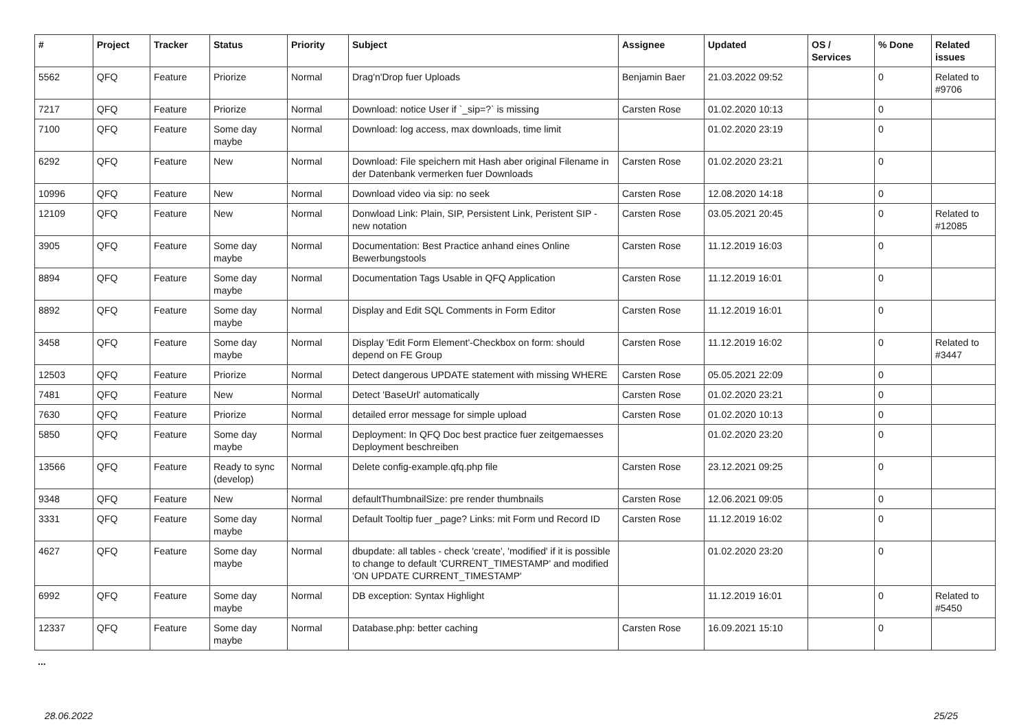| # | Project | Tracker | Status | Priority | Subject | Assignee | Updated | OS / Services | % Done | Related issues |
| --- | --- | --- | --- | --- | --- | --- | --- | --- | --- | --- |
| 5562 | QFQ | Feature | Priorize | Normal | Drag'n'Drop fuer Uploads | Benjamin Baer | 21.03.2022 09:52 | | 0 | Related to #9706 |
| 7217 | QFQ | Feature | Priorize | Normal | Download: notice User if `_sip=?` is missing | Carsten Rose | 01.02.2020 10:13 | | 0 | |
| 7100 | QFQ | Feature | Some day maybe | Normal | Download: log access, max downloads, time limit | | 01.02.2020 23:19 | | 0 | |
| 6292 | QFQ | Feature | New | Normal | Download: File speichern mit Hash aber original Filename in der Datenbank vermerken fuer Downloads | Carsten Rose | 01.02.2020 23:21 | | 0 | |
| 10996 | QFQ | Feature | New | Normal | Download video via sip: no seek | Carsten Rose | 12.08.2020 14:18 | | 0 | |
| 12109 | QFQ | Feature | New | Normal | Donwload Link: Plain, SIP, Persistent Link, Peristent SIP - new notation | Carsten Rose | 03.05.2021 20:45 | | 0 | Related to #12085 |
| 3905 | QFQ | Feature | Some day maybe | Normal | Documentation: Best Practice anhand eines Online Bewerbungstools | Carsten Rose | 11.12.2019 16:03 | | 0 | |
| 8894 | QFQ | Feature | Some day maybe | Normal | Documentation Tags Usable in QFQ Application | Carsten Rose | 11.12.2019 16:01 | | 0 | |
| 8892 | QFQ | Feature | Some day maybe | Normal | Display and Edit SQL Comments in Form Editor | Carsten Rose | 11.12.2019 16:01 | | 0 | |
| 3458 | QFQ | Feature | Some day maybe | Normal | Display 'Edit Form Element'-Checkbox on form: should depend on FE Group | Carsten Rose | 11.12.2019 16:02 | | 0 | Related to #3447 |
| 12503 | QFQ | Feature | Priorize | Normal | Detect dangerous UPDATE statement with missing WHERE | Carsten Rose | 05.05.2021 22:09 | | 0 | |
| 7481 | QFQ | Feature | New | Normal | Detect 'BaseUrl' automatically | Carsten Rose | 01.02.2020 23:21 | | 0 | |
| 7630 | QFQ | Feature | Priorize | Normal | detailed error message for simple upload | Carsten Rose | 01.02.2020 10:13 | | 0 | |
| 5850 | QFQ | Feature | Some day maybe | Normal | Deployment: In QFQ Doc best practice fuer zeitgemaesses Deployment beschreiben | | 01.02.2020 23:20 | | 0 | |
| 13566 | QFQ | Feature | Ready to sync (develop) | Normal | Delete config-example.qfq.php file | Carsten Rose | 23.12.2021 09:25 | | 0 | |
| 9348 | QFQ | Feature | New | Normal | defaultThumbnailSize: pre render thumbnails | Carsten Rose | 12.06.2021 09:05 | | 0 | |
| 3331 | QFQ | Feature | Some day maybe | Normal | Default Tooltip fuer _page? Links: mit Form und Record ID | Carsten Rose | 11.12.2019 16:02 | | 0 | |
| 4627 | QFQ | Feature | Some day maybe | Normal | dbupdate: all tables - check 'create', 'modified' if it is possible to change to default 'CURRENT_TIMESTAMP' and modified 'ON UPDATE CURRENT_TIMESTAMP' | | 01.02.2020 23:20 | | 0 | |
| 6992 | QFQ | Feature | Some day maybe | Normal | DB exception: Syntax Highlight | | 11.12.2019 16:01 | | 0 | Related to #5450 |
| 12337 | QFQ | Feature | Some day maybe | Normal | Database.php: better caching | Carsten Rose | 16.09.2021 15:10 | | 0 | |
...
28.06.2022 25/25